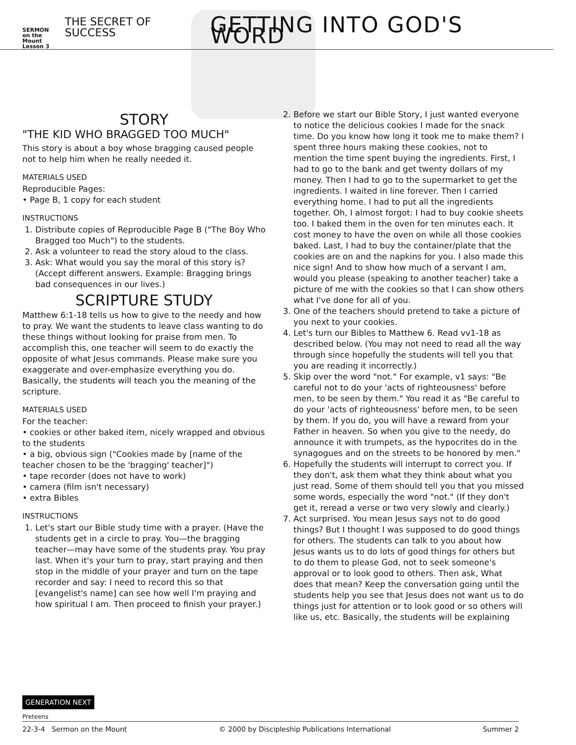SERMON
on the Mount
Lesson 3
THE SECRET OF SUCCESS
GETTING INTO GOD'S WORD
STORY
"THE KID WHO BRAGGED TOO MUCH"
This story is about a boy whose bragging caused people not to help him when he really needed it.
MATERIALS USED
Reproducible Pages:
• Page B, 1 copy for each student
INSTRUCTIONS
1. Distribute copies of Reproducible Page B ("The Boy Who Bragged too Much") to the students.
2. Ask a volunteer to read the story aloud to the class.
3. Ask: What would you say the moral of this story is? (Accept different answers. Example: Bragging brings bad consequences in our lives.)
SCRIPTURE STUDY
Matthew 6:1-18 tells us how to give to the needy and how to pray. We want the students to leave class wanting to do these things without looking for praise from men. To accomplish this, one teacher will seem to do exactly the opposite of what Jesus commands. Please make sure you exaggerate and over-emphasize everything you do. Basically, the students will teach you the meaning of the scripture.
MATERIALS USED
For the teacher:
• cookies or other baked item, nicely wrapped and obvious to the students
• a big, obvious sign ("Cookies made by [name of the teacher chosen to be the 'bragging' teacher]")
• tape recorder (does not have to work)
• camera (film isn't necessary)
• extra Bibles
INSTRUCTIONS
1. Let's start our Bible study time with a prayer. (Have the students get in a circle to pray. You—the bragging teacher—may have some of the students pray. You pray last. When it's your turn to pray, start praying and then stop in the middle of your prayer and turn on the tape recorder and say: I need to record this so that [evangelist's name] can see how well I'm praying and how spiritual I am. Then proceed to finish your prayer.)
2. Before we start our Bible Story, I just wanted everyone to notice the delicious cookies I made for the snack time. Do you know how long it took me to make them? I spent three hours making these cookies, not to mention the time spent buying the ingredients. First, I had to go to the bank and get twenty dollars of my money. Then I had to go to the supermarket to get the ingredients. I waited in line forever. Then I carried everything home. I had to put all the ingredients together. Oh, I almost forgot: I had to buy cookie sheets too. I baked them in the oven for ten minutes each. It cost money to have the oven on while all those cookies baked. Last, I had to buy the container/plate that the cookies are on and the napkins for you. I also made this nice sign! And to show how much of a servant I am, would you please (speaking to another teacher) take a picture of me with the cookies so that I can show others what I've done for all of you.
3. One of the teachers should pretend to take a picture of you next to your cookies.
4. Let's turn our Bibles to Matthew 6. Read vv1-18 as described below. (You may not need to read all the way through since hopefully the students will tell you that you are reading it incorrectly.)
5. Skip over the word "not." For example, v1 says: "Be careful not to do your 'acts of righteousness' before men, to be seen by them." You read it as "Be careful to do your 'acts of righteousness' before men, to be seen by them. If you do, you will have a reward from your Father in heaven. So when you give to the needy, do announce it with trumpets, as the hypocrites do in the synagogues and on the streets to be honored by men."
6. Hopefully the students will interrupt to correct you. If they don't, ask them what they think about what you just read. Some of them should tell you that you missed some words, especially the word "not." (If they don't get it, reread a verse or two very slowly and clearly.)
7. Act surprised. You mean Jesus says not to do good things? But I thought I was supposed to do good things for others. The students can talk to you about how Jesus wants us to do lots of good things for others but to do them to please God, not to seek someone's approval or to look good to others. Then ask, What does that mean? Keep the conversation going until the students help you see that Jesus does not want us to do things just for attention or to look good or so others will like us, etc. Basically, the students will be explaining
GENERATION NEXT
Preteens
22-3-4 Sermon on the Mount © 2000 by Discipleship Publications International Summer 2